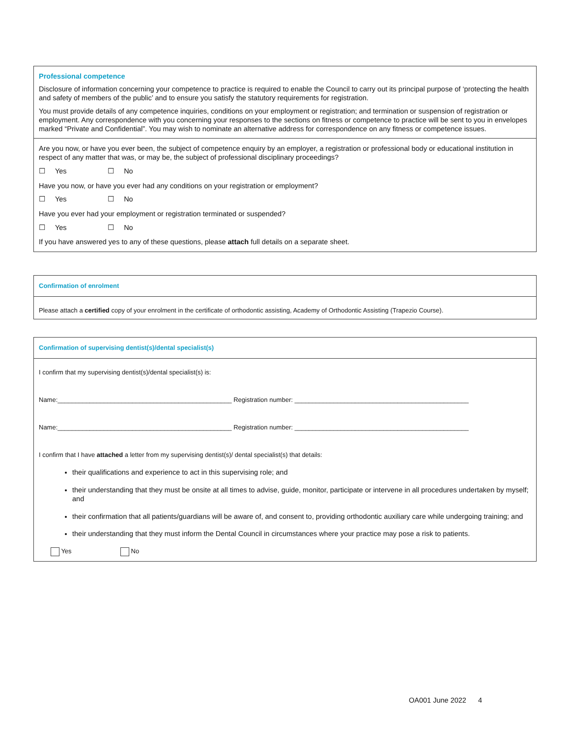Professional competence
Disclosure of information concerning your competence to practice is required to enable the Council to carry out its principal purpose of ‘protecting the health and safety of members of the public’ and to ensure you satisfy the statutory requirements for registration.
You must provide details of any competence inquiries, conditions on your employment or registration; and termination or suspension of registration or employment. Any correspondence with you concerning your responses to the sections on fitness or competence to practice will be sent to you in envelopes marked “Private and Confidential”. You may wish to nominate an alternative address for correspondence on any fitness or competence issues.
Are you now, or have you ever been, the subject of competence enquiry by an employer, a registration or professional body or educational institution in respect of any matter that was, or may be, the subject of professional disciplinary proceedings?
☐ Yes ☐ No
Have you now, or have you ever had any conditions on your registration or employment?
☐ Yes ☐ No
Have you ever had your employment or registration terminated or suspended?
☐ Yes ☐ No
If you have answered yes to any of these questions, please attach full details on a separate sheet.
Confirmation of enrolment
Please attach a certified copy of your enrolment in the certificate of orthodontic assisting, Academy of Orthodontic Assisting (Trapezio Course).
Confirmation of supervising dentist(s)/dental specialist(s)
I confirm that my supervising dentist(s)/dental specialist(s) is:
Name:_________________________________________________ Registration number: _________________________________________________
Name:_________________________________________________ Registration number: _________________________________________________
I confirm that I have attached a letter from my supervising dentist(s)/ dental specialist(s) that details:
their qualifications and experience to act in this supervising role; and
their understanding that they must be onsite at all times to advise, guide, monitor, participate or intervene in all procedures undertaken by myself; and
their confirmation that all patients/guardians will be aware of, and consent to, providing orthodontic auxiliary care while undergoing training; and
their understanding that they must inform the Dental Council in circumstances where your practice may pose a risk to patients.
Yes No
OA001 June 2022 4